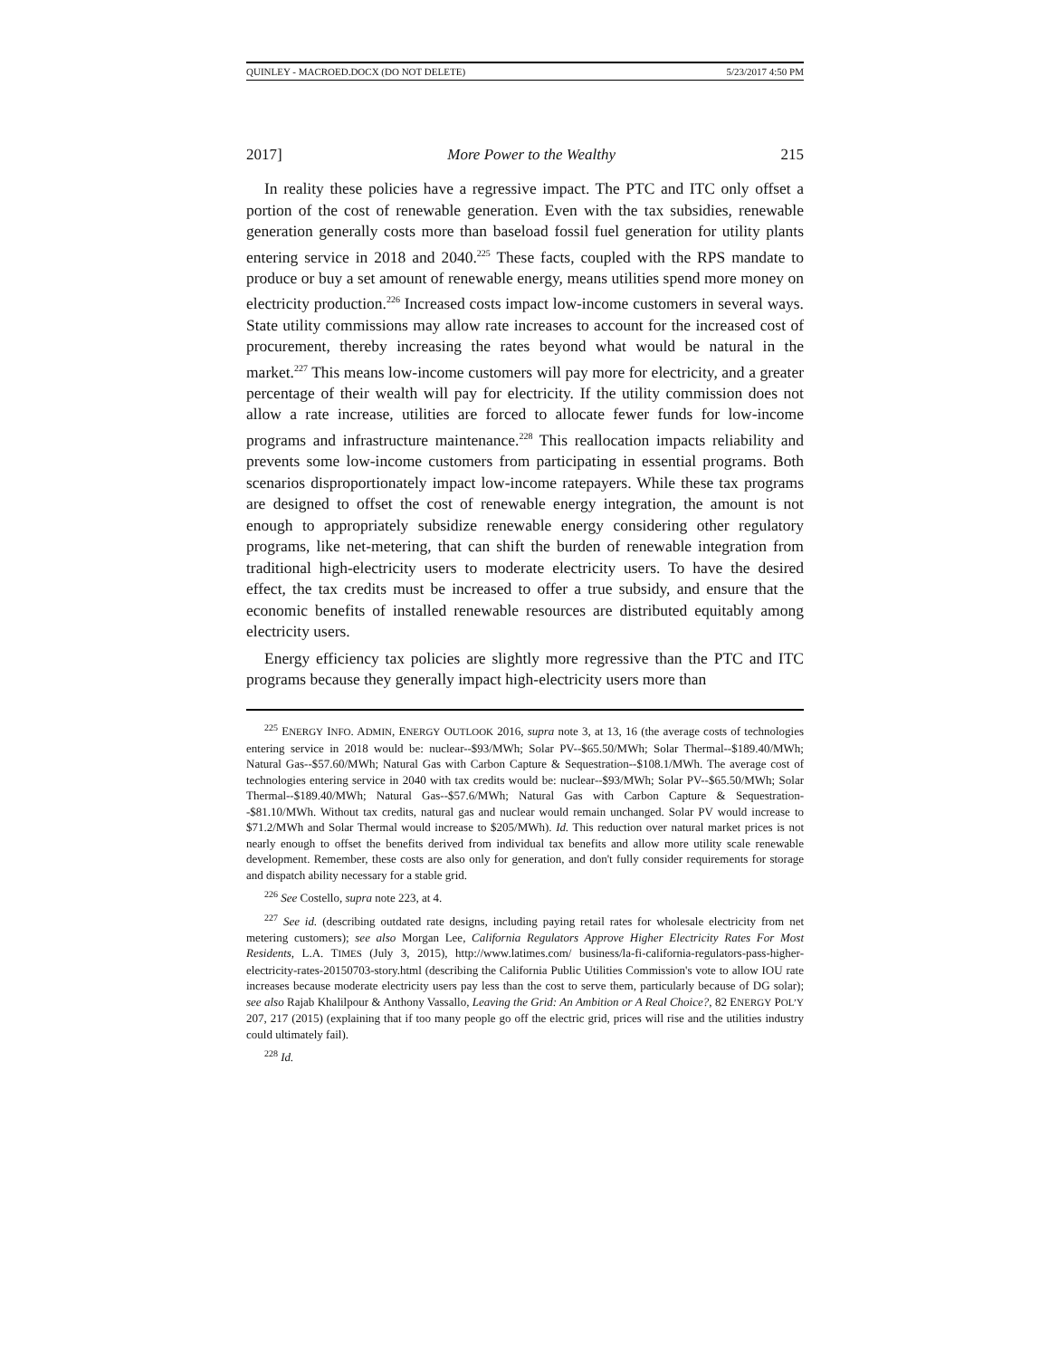QUINLEY - MACROED.DOCX (DO NOT DELETE) 5/23/2017 4:50 PM
2017] More Power to the Wealthy 215
In reality these policies have a regressive impact. The PTC and ITC only offset a portion of the cost of renewable generation. Even with the tax subsidies, renewable generation generally costs more than baseload fossil fuel generation for utility plants entering service in 2018 and 2040.<sup>225</sup> These facts, coupled with the RPS mandate to produce or buy a set amount of renewable energy, means utilities spend more money on electricity production.<sup>226</sup> Increased costs impact low-income customers in several ways. State utility commissions may allow rate increases to account for the increased cost of procurement, thereby increasing the rates beyond what would be natural in the market.<sup>227</sup> This means low-income customers will pay more for electricity, and a greater percentage of their wealth will pay for electricity. If the utility commission does not allow a rate increase, utilities are forced to allocate fewer funds for low-income programs and infrastructure maintenance.<sup>228</sup> This reallocation impacts reliability and prevents some low-income customers from participating in essential programs. Both scenarios disproportionately impact low-income ratepayers. While these tax programs are designed to offset the cost of renewable energy integration, the amount is not enough to appropriately subsidize renewable energy considering other regulatory programs, like net-metering, that can shift the burden of renewable integration from traditional high-electricity users to moderate electricity users. To have the desired effect, the tax credits must be increased to offer a true subsidy, and ensure that the economic benefits of installed renewable resources are distributed equitably among electricity users.
Energy efficiency tax policies are slightly more regressive than the PTC and ITC programs because they generally impact high-electricity users more than
<sup>225</sup> ENERGY INFO. ADMIN, ENERGY OUTLOOK 2016, supra note 3, at 13, 16 (the average costs of technologies entering service in 2018 would be: nuclear--$93/MWh; Solar PV--$65.50/MWh; Solar Thermal--$189.40/MWh; Natural Gas--$57.60/MWh; Natural Gas with Carbon Capture & Sequestration--$108.1/MWh. The average cost of technologies entering service in 2040 with tax credits would be: nuclear--$93/MWh; Solar PV--$65.50/MWh; Solar Thermal--$189.40/MWh; Natural Gas--$57.6/MWh; Natural Gas with Carbon Capture & Sequestration--$81.10/MWh. Without tax credits, natural gas and nuclear would remain unchanged. Solar PV would increase to $71.2/MWh and Solar Thermal would increase to $205/MWh). Id. This reduction over natural market prices is not nearly enough to offset the benefits derived from individual tax benefits and allow more utility scale renewable development. Remember, these costs are also only for generation, and don't fully consider requirements for storage and dispatch ability necessary for a stable grid.
<sup>226</sup> See Costello, supra note 223, at 4.
<sup>227</sup> See id. (describing outdated rate designs, including paying retail rates for wholesale electricity from net metering customers); see also Morgan Lee, California Regulators Approve Higher Electricity Rates For Most Residents, L.A. TIMES (July 3, 2015), http://www.latimes.com/ business/la-fi-california-regulators-pass-higher-electricity-rates-20150703-story.html (describing the California Public Utilities Commission's vote to allow IOU rate increases because moderate electricity users pay less than the cost to serve them, particularly because of DG solar); see also Rajab Khalilpour & Anthony Vassallo, Leaving the Grid: An Ambition or A Real Choice?, 82 ENERGY POL’Y 207, 217 (2015) (explaining that if too many people go off the electric grid, prices will rise and the utilities industry could ultimately fail).
<sup>228</sup> Id.